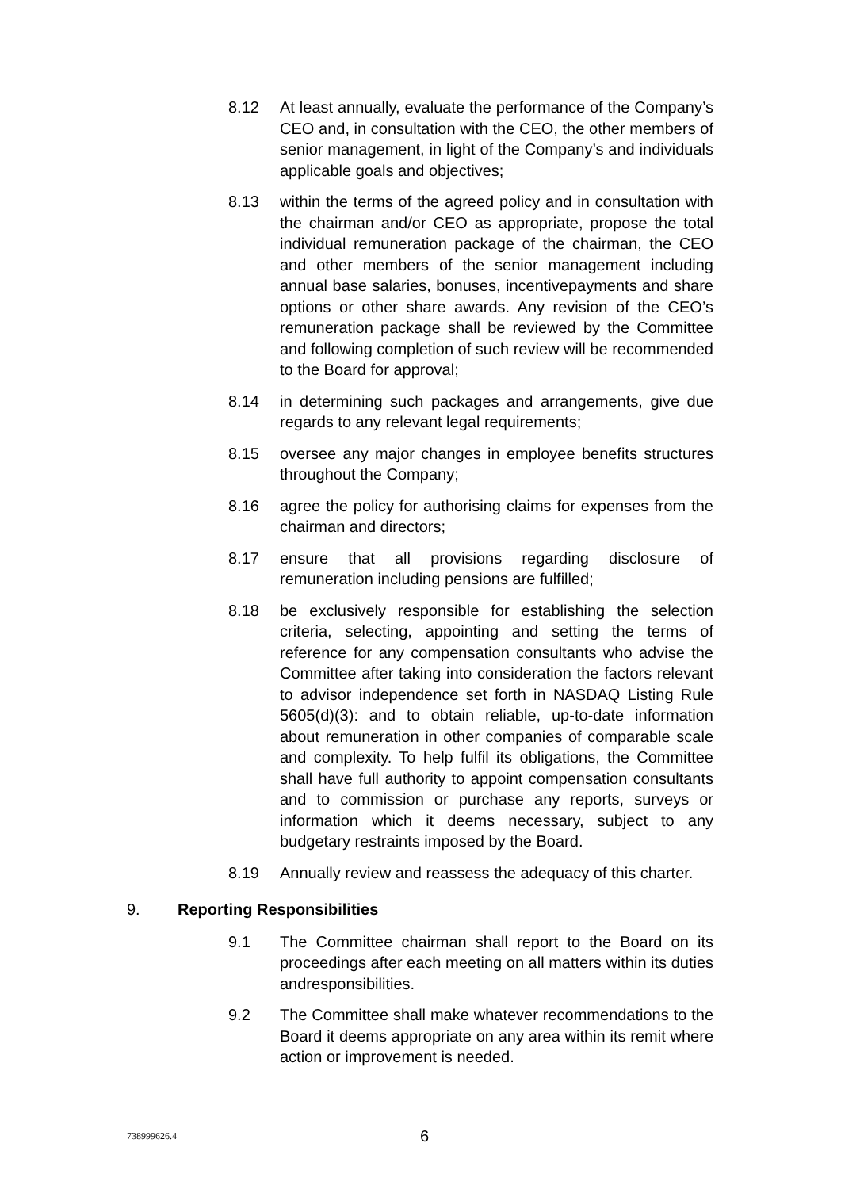8.12 At least annually, evaluate the performance of the Company’s CEO and, in consultation with the CEO, the other members of senior management, in light of the Company’s and individuals applicable goals and objectives;
8.13 within the terms of the agreed policy and in consultation with the chairman and/or CEO as appropriate, propose the total individual remuneration package of the chairman, the CEO and other members of the senior management including annual base salaries, bonuses, incentivepayments and share options or other share awards. Any revision of the CEO’s remuneration package shall be reviewed by the Committee and following completion of such review will be recommended to the Board for approval;
8.14 in determining such packages and arrangements, give due regards to any relevant legal requirements;
8.15 oversee any major changes in employee benefits structures throughout the Company;
8.16 agree the policy for authorising claims for expenses from the chairman and directors;
8.17 ensure that all provisions regarding disclosure of remuneration including pensions are fulfilled;
8.18 be exclusively responsible for establishing the selection criteria, selecting, appointing and setting the terms of reference for any compensation consultants who advise the Committee after taking into consideration the factors relevant to advisor independence set forth in NASDAQ Listing Rule 5605(d)(3): and to obtain reliable, up-to-date information about remuneration in other companies of comparable scale and complexity. To help fulfil its obligations, the Committee shall have full authority to appoint compensation consultants and to commission or purchase any reports, surveys or information which it deems necessary, subject to any budgetary restraints imposed by the Board.
8.19 Annually review and reassess the adequacy of this charter.
9. Reporting Responsibilities
9.1 The Committee chairman shall report to the Board on its proceedings after each meeting on all matters within its duties andresponsibilities.
9.2 The Committee shall make whatever recommendations to the Board it deems appropriate on any area within its remit where action or improvement is needed.
738999626.4 6